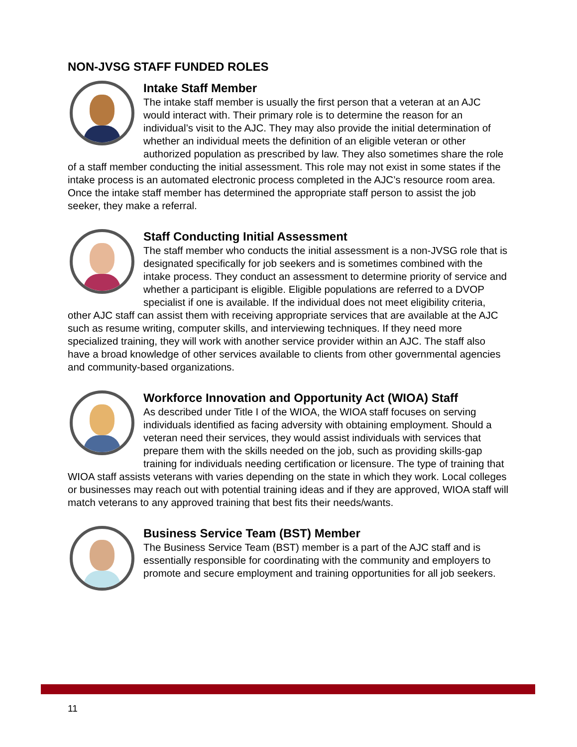NON-JVSG STAFF FUNDED ROLES
Intake Staff Member
The intake staff member is usually the first person that a veteran at an AJC would interact with. Their primary role is to determine the reason for an individual’s visit to the AJC. They may also provide the initial determination of whether an individual meets the definition of an eligible veteran or other authorized population as prescribed by law. They also sometimes share the role of a staff member conducting the initial assessment. This role may not exist in some states if the intake process is an automated electronic process completed in the AJC’s resource room area. Once the intake staff member has determined the appropriate staff person to assist the job seeker, they make a referral.
Staff Conducting Initial Assessment
The staff member who conducts the initial assessment is a non-JVSG role that is designated specifically for job seekers and is sometimes combined with the intake process. They conduct an assessment to determine priority of service and whether a participant is eligible. Eligible populations are referred to a DVOP specialist if one is available. If the individual does not meet eligibility criteria, other AJC staff can assist them with receiving appropriate services that are available at the AJC such as resume writing, computer skills, and interviewing techniques. If they need more specialized training, they will work with another service provider within an AJC. The staff also have a broad knowledge of other services available to clients from other governmental agencies and community-based organizations.
Workforce Innovation and Opportunity Act (WIOA) Staff
As described under Title I of the WIOA, the WIOA staff focuses on serving individuals identified as facing adversity with obtaining employment. Should a veteran need their services, they would assist individuals with services that prepare them with the skills needed on the job, such as providing skills-gap training for individuals needing certification or licensure. The type of training that WIOA staff assists veterans with varies depending on the state in which they work. Local colleges or businesses may reach out with potential training ideas and if they are approved, WIOA staff will match veterans to any approved training that best fits their needs/wants.
Business Service Team (BST) Member
The Business Service Team (BST) member is a part of the AJC staff and is essentially responsible for coordinating with the community and employers to promote and secure employment and training opportunities for all job seekers.
11